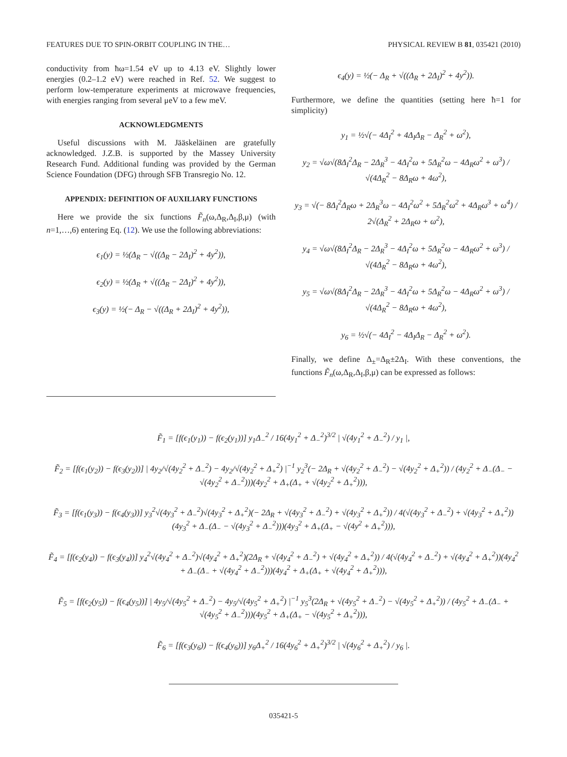FEATURES DUE TO SPIN-ORBIT COUPLING IN THE… PHYSICAL REVIEW B 81, 035421 (2010)
conductivity from ħω=1.54 eV up to 4.13 eV. Slightly lower energies (0.2–1.2 eV) were reached in Ref. 52. We suggest to perform low-temperature experiments at microwave frequencies, with energies ranging from several μeV to a few meV.
ACKNOWLEDGMENTS
Useful discussions with M. Jääskeläinen are gratefully acknowledged. J.Z.B. is supported by the Massey University Research Fund. Additional funding was provided by the German Science Foundation (DFG) through SFB Transregio No. 12.
APPENDIX: DEFINITION OF AUXILIARY FUNCTIONS
Here we provide the six functions F̃<sub>n</sub>(ω,Δ<sub>R</sub>,Δ<sub>I</sub>,β,μ) (with n=1,…,6) entering Eq. (12). We use the following abbreviations:
ϵ<sub>1</sub>(y) = ½(Δ<sub>R</sub> − √((Δ<sub>R</sub> − 2Δ<sub>I</sub>)<sup>2</sup> + 4y<sup>2</sup>)),
ϵ<sub>2</sub>(y) = ½(Δ<sub>R</sub> + √((Δ<sub>R</sub> − 2Δ<sub>I</sub>)<sup>2</sup> + 4y<sup>2</sup>)),
ϵ<sub>3</sub>(y) = ½(− Δ<sub>R</sub> − √((Δ<sub>R</sub> + 2Δ<sub>I</sub>)<sup>2</sup> + 4y<sup>2</sup>)),
ϵ<sub>4</sub>(y) = ½(− Δ<sub>R</sub> + √((Δ<sub>R</sub> + 2Δ<sub>I</sub>)<sup>2</sup> + 4y<sup>2</sup>)).
Furthermore, we define the quantities (setting here ħ=1 for simplicity)
y<sub>1</sub> = ½√(− 4Δ<sub>I</sub><sup>2</sup> + 4Δ<sub>I</sub>Δ<sub>R</sub> − Δ<sub>R</sub><sup>2</sup> + ω<sup>2</sup>),
y<sub>2</sub> = √ω√(8Δ<sub>I</sub><sup>2</sup>Δ<sub>R</sub> − 2Δ<sub>R</sub><sup>3</sup> − 4Δ<sub>I</sub><sup>2</sup>ω + 5Δ<sub>R</sub><sup>2</sup>ω − 4Δ<sub>R</sub>ω<sup>2</sup> + ω<sup>3</sup>) / √(4Δ<sub>R</sub><sup>2</sup> − 8Δ<sub>R</sub>ω + 4ω<sup>2</sup>),
y<sub>3</sub> = √(− 8Δ<sub>I</sub><sup>2</sup>Δ<sub>R</sub>ω + 2Δ<sub>R</sub><sup>3</sup>ω − 4Δ<sub>I</sub><sup>2</sup>ω<sup>2</sup> + 5Δ<sub>R</sub><sup>2</sup>ω<sup>2</sup> + 4Δ<sub>R</sub>ω<sup>3</sup> + ω<sup>4</sup>) / 2√(Δ<sub>R</sub><sup>2</sup> + 2Δ<sub>R</sub>ω + ω<sup>2</sup>),
y<sub>4</sub> = √ω√(8Δ<sub>I</sub><sup>2</sup>Δ<sub>R</sub> − 2Δ<sub>R</sub><sup>3</sup> − 4Δ<sub>I</sub><sup>2</sup>ω + 5Δ<sub>R</sub><sup>2</sup>ω − 4Δ<sub>R</sub>ω<sup>2</sup> + ω<sup>3</sup>) / √(4Δ<sub>R</sub><sup>2</sup> − 8Δ<sub>R</sub>ω + 4ω<sup>2</sup>),
y<sub>5</sub> = √ω√(8Δ<sub>I</sub><sup>2</sup>Δ<sub>R</sub> − 2Δ<sub>R</sub><sup>3</sup> − 4Δ<sub>I</sub><sup>2</sup>ω + 5Δ<sub>R</sub><sup>2</sup>ω − 4Δ<sub>R</sub>ω<sup>2</sup> + ω<sup>3</sup>) / √(4Δ<sub>R</sub><sup>2</sup> − 8Δ<sub>R</sub>ω + 4ω<sup>2</sup>),
y<sub>6</sub> = ½√(− 4Δ<sub>I</sub><sup>2</sup> − 4Δ<sub>I</sub>Δ<sub>R</sub> − Δ<sub>R</sub><sup>2</sup> + ω<sup>2</sup>).
Finally, we define Δ<sub>±</sub>=Δ<sub>R</sub>±2Δ<sub>I</sub>. With these conventions, the functions F̃<sub>n</sub>(ω,Δ<sub>R</sub>,Δ<sub>I</sub>,β,μ) can be expressed as follows:
F̃<sub>1</sub> = [f(ϵ<sub>1</sub>(y<sub>1</sub>)) − f(ϵ<sub>2</sub>(y<sub>1</sub>))] y<sub>1</sub>Δ<sub>−</sub><sup>2</sup> / 16(4y<sub>1</sub><sup>2</sup> + Δ<sub>−</sub><sup>2</sup>)<sup>3/2</sup> | √(4y<sub>1</sub><sup>2</sup> + Δ<sub>−</sub><sup>2</sup>) / y<sub>1</sub> |,
F̃<sub>2</sub> = [f(ϵ<sub>1</sub>(y<sub>2</sub>)) − f(ϵ<sub>3</sub>(y<sub>2</sub>))] | 4y<sub>2</sub>/√(4y<sub>2</sub><sup>2</sup> + Δ<sub>−</sub><sup>2</sup>) − 4y<sub>2</sub>/√(4y<sub>2</sub><sup>2</sup> + Δ<sub>+</sub><sup>2</sup>) |<sup>−1</sup> y<sub>2</sub><sup>3</sup>(− 2Δ<sub>R</sub> + √(4y<sub>2</sub><sup>2</sup> + Δ<sub>−</sub><sup>2</sup>) − √(4y<sub>2</sub><sup>2</sup> + Δ<sub>+</sub><sup>2</sup>)) / (4y<sub>2</sub><sup>2</sup> + Δ<sub>−</sub>(Δ<sub>−</sub> − √(4y<sub>2</sub><sup>2</sup> + Δ<sub>−</sub><sup>2</sup>)))(4y<sub>2</sub><sup>2</sup> + Δ<sub>+</sub>(Δ<sub>+</sub> + √(4y<sub>2</sub><sup>2</sup> + Δ<sub>+</sub><sup>2</sup>))),
F̃<sub>3</sub> = [f(ϵ<sub>1</sub>(y<sub>3</sub>)) − f(ϵ<sub>4</sub>(y<sub>3</sub>))] y<sub>3</sub><sup>2</sup>√(4y<sub>3</sub><sup>2</sup> + Δ<sub>−</sub><sup>2</sup>)√(4y<sub>3</sub><sup>2</sup> + Δ<sub>+</sub><sup>2</sup>)(− 2Δ<sub>R</sub> + √(4y<sub>3</sub><sup>2</sup> + Δ<sub>−</sub><sup>2</sup>) + √(4y<sub>3</sub><sup>2</sup> + Δ<sub>+</sub><sup>2</sup>)) / 4(√(4y<sub>3</sub><sup>2</sup> + Δ<sub>−</sub><sup>2</sup>) + √(4y<sub>3</sub><sup>2</sup> + Δ<sub>+</sub><sup>2</sup>))(4y<sub>3</sub><sup>2</sup> + Δ<sub>−</sub>(Δ<sub>−</sub> − √(4y<sub>3</sub><sup>2</sup> + Δ<sub>−</sub><sup>2</sup>)))(4y<sub>3</sub><sup>2</sup> + Δ<sub>+</sub>(Δ<sub>+</sub> − √(4y<sup>2</sup> + Δ<sub>+</sub><sup>2</sup>))),
F̃<sub>4</sub> = [f(ϵ<sub>2</sub>(y<sub>4</sub>)) − f(ϵ<sub>3</sub>(y<sub>4</sub>))] y<sub>4</sub><sup>2</sup>√(4y<sub>4</sub><sup>2</sup> + Δ<sub>−</sub><sup>2</sup>)√(4y<sub>4</sub><sup>2</sup> + Δ<sub>+</sub><sup>2</sup>)(2Δ<sub>R</sub> + √(4y<sub>4</sub><sup>2</sup> + Δ<sub>−</sub><sup>2</sup>) + √(4y<sub>4</sub><sup>2</sup> + Δ<sub>+</sub><sup>2</sup>)) / 4(√(4y<sub>4</sub><sup>2</sup> + Δ<sub>−</sub><sup>2</sup>) + √(4y<sub>4</sub><sup>2</sup> + Δ<sub>+</sub><sup>2</sup>))(4y<sub>4</sub><sup>2</sup> + Δ<sub>−</sub>(Δ<sub>−</sub> + √(4y<sub>4</sub><sup>2</sup> + Δ<sub>−</sub><sup>2</sup>)))(4y<sub>4</sub><sup>2</sup> + Δ<sub>+</sub>(Δ<sub>+</sub> + √(4y<sub>4</sub><sup>2</sup> + Δ<sub>+</sub><sup>2</sup>))),
F̃<sub>5</sub> = [f(ϵ<sub>2</sub>(y<sub>5</sub>)) − f(ϵ<sub>4</sub>(y<sub>5</sub>))] | 4y<sub>5</sub>/√(4y<sub>5</sub><sup>2</sup> + Δ<sub>−</sub><sup>2</sup>) − 4y<sub>5</sub>/√(4y<sub>5</sub><sup>2</sup> + Δ<sub>+</sub><sup>2</sup>) |<sup>−1</sup> y<sub>5</sub><sup>3</sup>(2Δ<sub>R</sub> + √(4y<sub>5</sub><sup>2</sup> + Δ<sub>−</sub><sup>2</sup>) − √(4y<sub>5</sub><sup>2</sup> + Δ<sub>+</sub><sup>2</sup>)) / (4y<sub>5</sub><sup>2</sup> + Δ<sub>−</sub>(Δ<sub>−</sub> + √(4y<sub>5</sub><sup>2</sup> + Δ<sub>−</sub><sup>2</sup>)))(4y<sub>5</sub><sup>2</sup> + Δ<sub>+</sub>(Δ<sub>+</sub> − √(4y<sub>5</sub><sup>2</sup> + Δ<sub>+</sub><sup>2</sup>))),
F̃<sub>6</sub> = [f(ϵ<sub>3</sub>(y<sub>6</sub>)) − f(ϵ<sub>4</sub>(y<sub>6</sub>))] y<sub>6</sub>Δ<sub>+</sub><sup>2</sup> / 16(4y<sub>6</sub><sup>2</sup> + Δ<sub>+</sub><sup>2</sup>)<sup>3/2</sup> | √(4y<sub>6</sub><sup>2</sup> + Δ<sub>+</sub><sup>2</sup>) / y<sub>6</sub> |.
035421-5